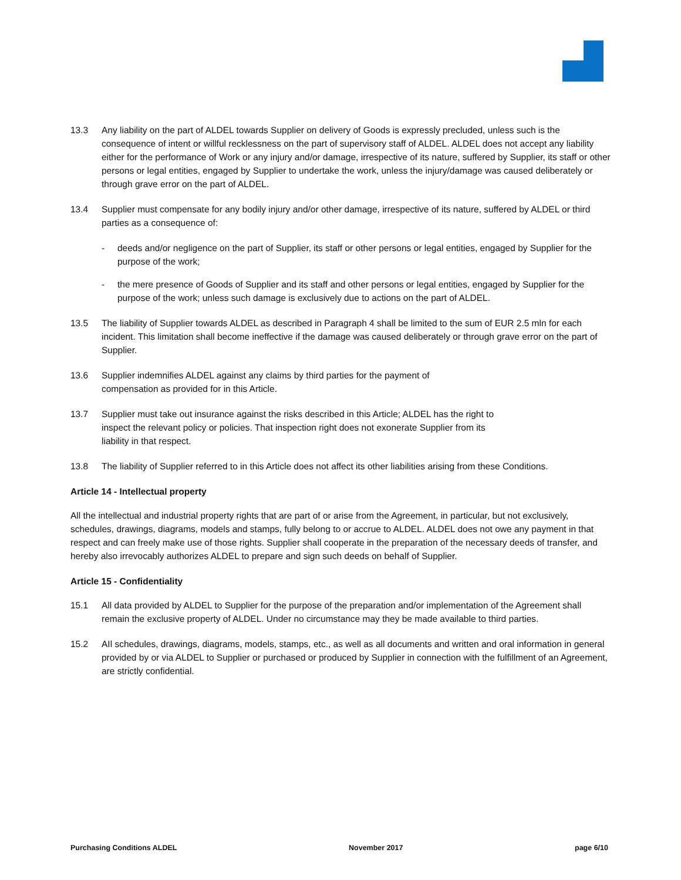13.3 Any liability on the part of ALDEL towards Supplier on delivery of Goods is expressly precluded, unless such is the consequence of intent or willful recklessness on the part of supervisory staff of ALDEL. ALDEL does not accept any liability either for the performance of Work or any injury and/or damage, irrespective of its nature, suffered by Supplier, its staff or other persons or legal entities, engaged by Supplier to undertake the work, unless the injury/damage was caused deliberately or through grave error on the part of ALDEL.
13.4 Supplier must compensate for any bodily injury and/or other damage, irrespective of its nature, suffered by ALDEL or third parties as a consequence of:
- deeds and/or negligence on the part of Supplier, its staff or other persons or legal entities, engaged by Supplier for the purpose of the work;
- the mere presence of Goods of Supplier and its staff and other persons or legal entities, engaged by Supplier for the purpose of the work; unless such damage is exclusively due to actions on the part of ALDEL.
13.5 The liability of Supplier towards ALDEL as described in Paragraph 4 shall be limited to the sum of EUR 2.5 mln for each incident. This limitation shall become ineffective if the damage was caused deliberately or through grave error on the part of Supplier.
13.6 Supplier indemnifies ALDEL against any claims by third parties for the payment of compensation as provided for in this Article.
13.7 Supplier must take out insurance against the risks described in this Article; ALDEL has the right to inspect the relevant policy or policies. That inspection right does not exonerate Supplier from its liability in that respect.
13.8 The liability of Supplier referred to in this Article does not affect its other liabilities arising from these Conditions.
Article 14 - Intellectual property
All the intellectual and industrial property rights that are part of or arise from the Agreement, in particular, but not exclusively, schedules, drawings, diagrams, models and stamps, fully belong to or accrue to ALDEL. ALDEL does not owe any payment in that respect and can freely make use of those rights. Supplier shall cooperate in the preparation of the necessary deeds of transfer, and hereby also irrevocably authorizes ALDEL to prepare and sign such deeds on behalf of Supplier.
Article 15 - Confidentiality
15.1 All data provided by ALDEL to Supplier for the purpose of the preparation and/or implementation of the Agreement shall remain the exclusive property of ALDEL. Under no circumstance may they be made available to third parties.
15.2 AIl schedules, drawings, diagrams, models, stamps, etc., as well as all documents and written and oral information in general provided by or via ALDEL to Supplier or purchased or produced by Supplier in connection with the fulfillment of an Agreement, are strictly confidential.
Purchasing Conditions ALDEL November 2017 page 6/10